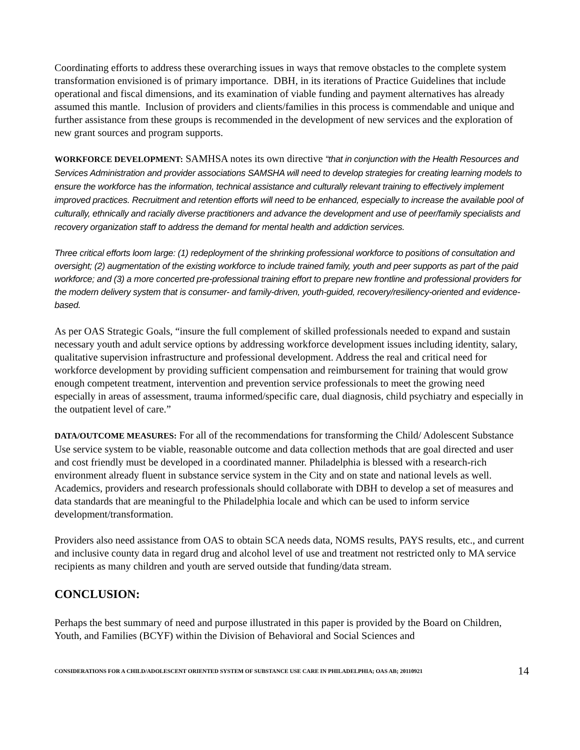Coordinating efforts to address these overarching issues in ways that remove obstacles to the complete system transformation envisioned is of primary importance. DBH, in its iterations of Practice Guidelines that include operational and fiscal dimensions, and its examination of viable funding and payment alternatives has already assumed this mantle. Inclusion of providers and clients/families in this process is commendable and unique and further assistance from these groups is recommended in the development of new services and the exploration of new grant sources and program supports.
WORKFORCE DEVELOPMENT: SAMHSA notes its own directive “that in conjunction with the Health Resources and Services Administration and provider associations SAMSHA will need to develop strategies for creating learning models to ensure the workforce has the information, technical assistance and culturally relevant training to effectively implement improved practices. Recruitment and retention efforts will need to be enhanced, especially to increase the available pool of culturally, ethnically and racially diverse practitioners and advance the development and use of peer/family specialists and recovery organization staff to address the demand for mental health and addiction services.
Three critical efforts loom large: (1) redeployment of the shrinking professional workforce to positions of consultation and oversight; (2) augmentation of the existing workforce to include trained family, youth and peer supports as part of the paid workforce; and (3) a more concerted pre-professional training effort to prepare new frontline and professional providers for the modern delivery system that is consumer- and family-driven, youth-guided, recovery/resiliency-oriented and evidence-based.
As per OAS Strategic Goals, “insure the full complement of skilled professionals needed to expand and sustain necessary youth and adult service options by addressing workforce development issues including identity, salary, qualitative supervision infrastructure and professional development. Address the real and critical need for workforce development by providing sufficient compensation and reimbursement for training that would grow enough competent treatment, intervention and prevention service professionals to meet the growing need especially in areas of assessment, trauma informed/specific care, dual diagnosis, child psychiatry and especially in the outpatient level of care.”
DATA/OUTCOME MEASURES: For all of the recommendations for transforming the Child/ Adolescent Substance Use service system to be viable, reasonable outcome and data collection methods that are goal directed and user and cost friendly must be developed in a coordinated manner. Philadelphia is blessed with a research-rich environment already fluent in substance service system in the City and on state and national levels as well. Academics, providers and research professionals should collaborate with DBH to develop a set of measures and data standards that are meaningful to the Philadelphia locale and which can be used to inform service development/transformation.
Providers also need assistance from OAS to obtain SCA needs data, NOMS results, PAYS results, etc., and current and inclusive county data in regard drug and alcohol level of use and treatment not restricted only to MA service recipients as many children and youth are served outside that funding/data stream.
CONCLUSION:
Perhaps the best summary of need and purpose illustrated in this paper is provided by the Board on Children, Youth, and Families (BCYF) within the Division of Behavioral and Social Sciences and
CONSIDERATIONS FOR A CHILD/ADOLESCENT ORIENTED SYSTEM OF SUBSTANCE USE CARE IN PHILADELPHIA; OAS AB; 20110921 14